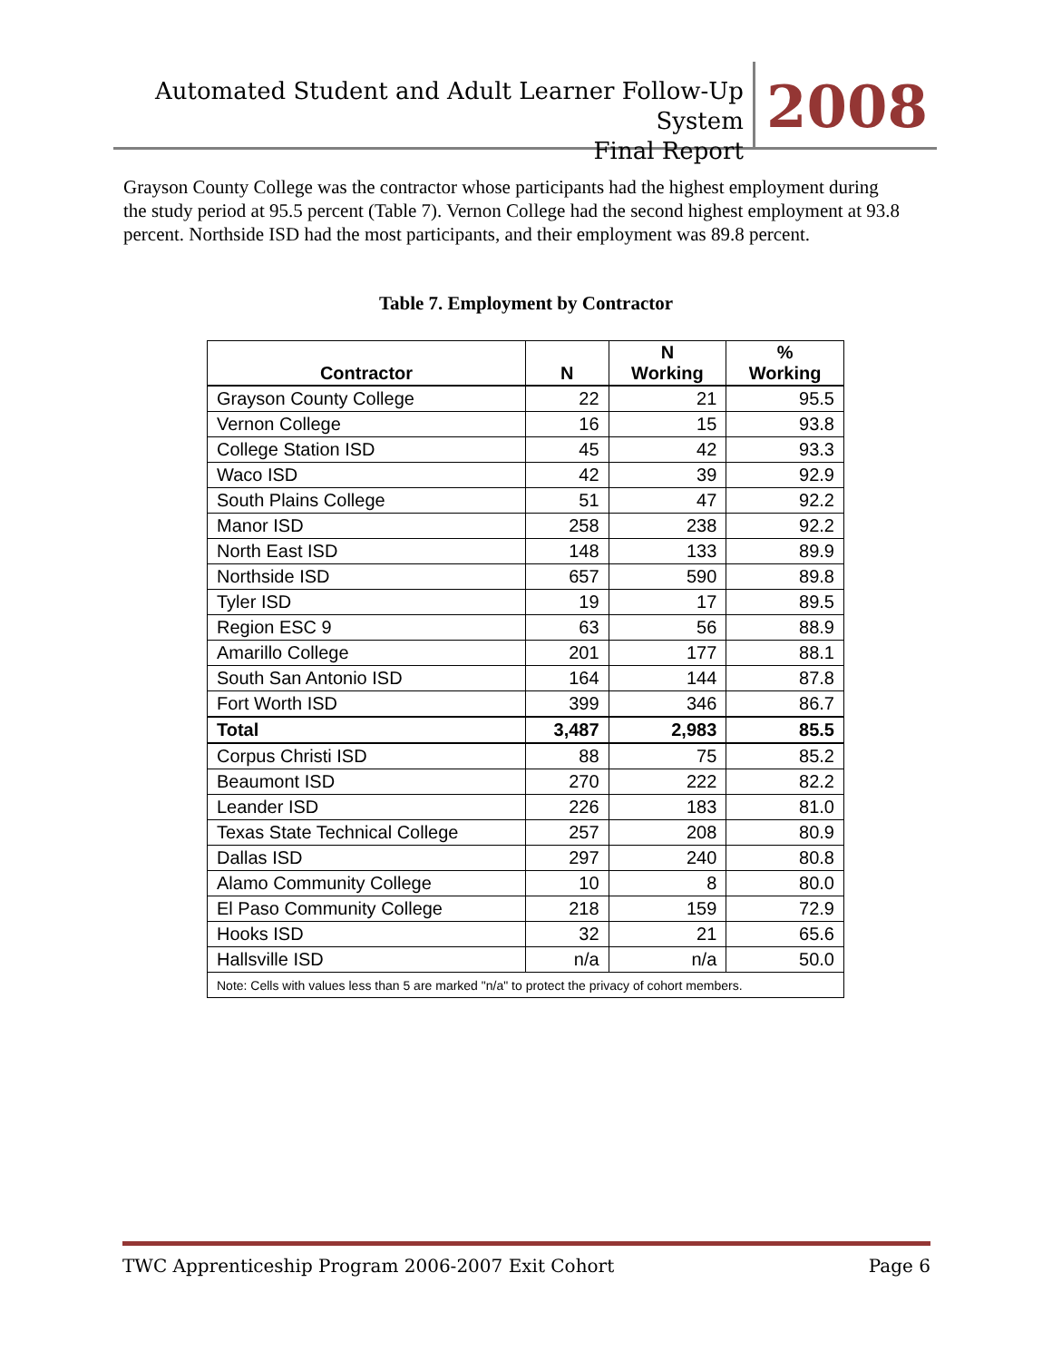Automated Student and Adult Learner Follow-Up System
Final Report
2008
Grayson County College was the contractor whose participants had the highest employment during the study period at 95.5 percent (Table 7). Vernon College had the second highest employment at 93.8 percent. Northside ISD had the most participants, and their employment was 89.8 percent.
Table 7. Employment by Contractor
| Contractor | N | N Working | % Working |
| --- | --- | --- | --- |
| Grayson County College | 22 | 21 | 95.5 |
| Vernon College | 16 | 15 | 93.8 |
| College Station ISD | 45 | 42 | 93.3 |
| Waco ISD | 42 | 39 | 92.9 |
| South Plains College | 51 | 47 | 92.2 |
| Manor ISD | 258 | 238 | 92.2 |
| North East ISD | 148 | 133 | 89.9 |
| Northside ISD | 657 | 590 | 89.8 |
| Tyler ISD | 19 | 17 | 89.5 |
| Region ESC 9 | 63 | 56 | 88.9 |
| Amarillo College | 201 | 177 | 88.1 |
| South San Antonio ISD | 164 | 144 | 87.8 |
| Fort Worth ISD | 399 | 346 | 86.7 |
| Total | 3,487 | 2,983 | 85.5 |
| Corpus Christi ISD | 88 | 75 | 85.2 |
| Beaumont ISD | 270 | 222 | 82.2 |
| Leander ISD | 226 | 183 | 81.0 |
| Texas State Technical College | 257 | 208 | 80.9 |
| Dallas ISD | 297 | 240 | 80.8 |
| Alamo Community College | 10 | 8 | 80.0 |
| El Paso Community College | 218 | 159 | 72.9 |
| Hooks ISD | 32 | 21 | 65.6 |
| Hallsville ISD | n/a | n/a | 50.0 |
| Note: Cells with values less than 5 are marked "n/a" to protect the privacy of cohort members. | | | |
TWC Apprenticeship Program 2006-2007 Exit Cohort Page 6